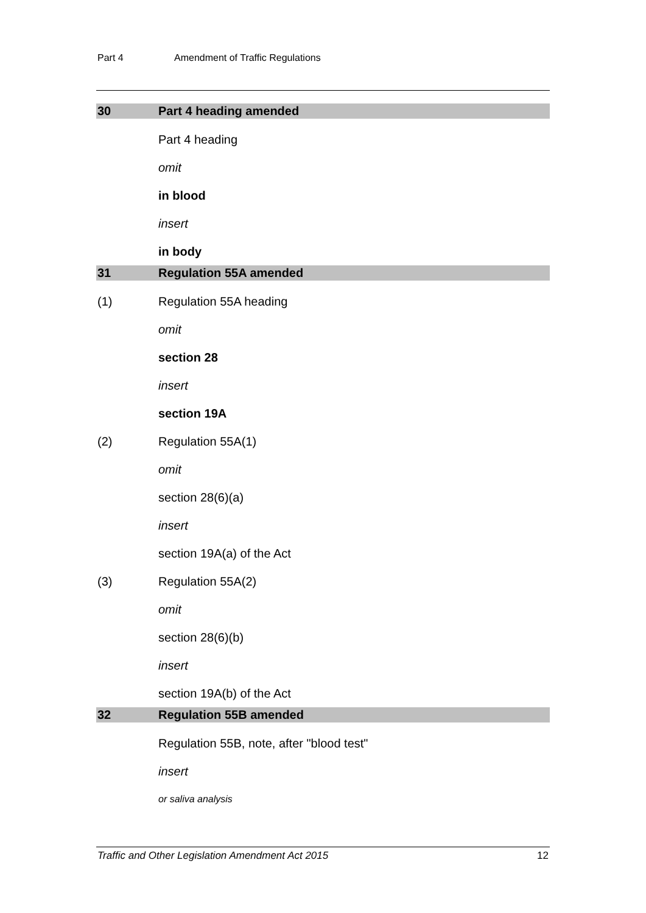Part 4 Amendment of Traffic Regulations
30 Part 4 heading amended
Part 4 heading
omit
in blood
insert
in body
31 Regulation 55A amended
(1) Regulation 55A heading
omit
section 28
insert
section 19A
(2) Regulation 55A(1)
omit
section 28(6)(a)
insert
section 19A(a) of the Act
(3) Regulation 55A(2)
omit
section 28(6)(b)
insert
section 19A(b) of the Act
32 Regulation 55B amended
Regulation 55B, note, after "blood test"
insert
or saliva analysis
Traffic and Other Legislation Amendment Act 2015 12